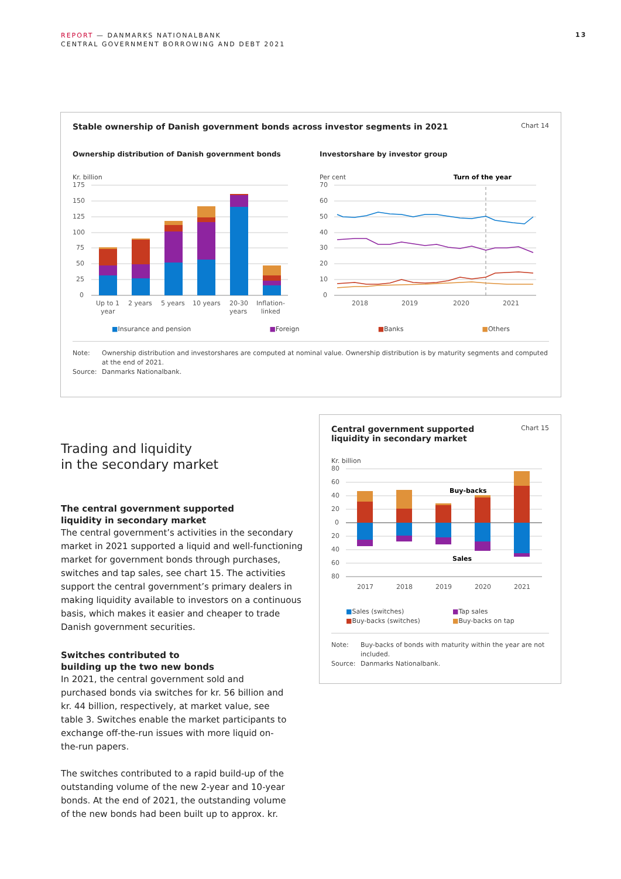REPORT — DANMARKS NATIONALBANK
CENTRAL GOVERNMENT BORROWING AND DEBT 2021
13
Stable ownership of Danish government bonds across investor segments in 2021 Chart 14
Ownership distribution of Danish government bonds
Kr. billion
175
150
125
100
75
50
25
0
Up to 1
year
2 years
5 years
10 years
20-30
years
Inflation-
linked
Investorshare by investor group
Per cent Turn of the year
70
60
50
40
30
20
10
0
2018
2019
2020
2021
■Insurance and pension ■Foreign ■Banks ■Others
Note: Ownership distribution and investorshares are computed at nominal value. Ownership distribution is by maturity segments and computed at the end of 2021.
Source: Danmarks Nationalbank.
Trading and liquidity
in the secondary market
The central government supported
liquidity in secondary market
The central government’s activities in the secondary market in 2021 supported a liquid and well-functioning market for government bonds through purchases, switches and tap sales, see chart 15. The activities support the central government’s primary dealers in making liquidity available to investors on a continuous basis, which makes it easier and cheaper to trade Danish government securities.
Switches contributed to
building up the two new bonds
In 2021, the central government sold and purchased bonds via switches for kr. 56 billion and kr. 44 billion, respectively, at market value, see table 3. Switches enable the market participants to exchange off-the-run issues with more liquid on-the-run papers.
The switches contributed to a rapid build-up of the outstanding volume of the new 2-year and 10-year bonds. At the end of 2021, the outstanding volume of the new bonds had been built up to approx. kr.
Central government supported
liquidity in secondary market Chart 15
Kr. billion
80
60
40
20
0
20
40
60
80
2017
2018
2019
2020
2021
Buy-backs
Sales
■Sales (switches) ■Tap sales ■Buy-backs (switches) ■Buy-backs on tap
Note: Buy-backs of bonds with maturity within the year are not included.
Source: Danmarks Nationalbank.